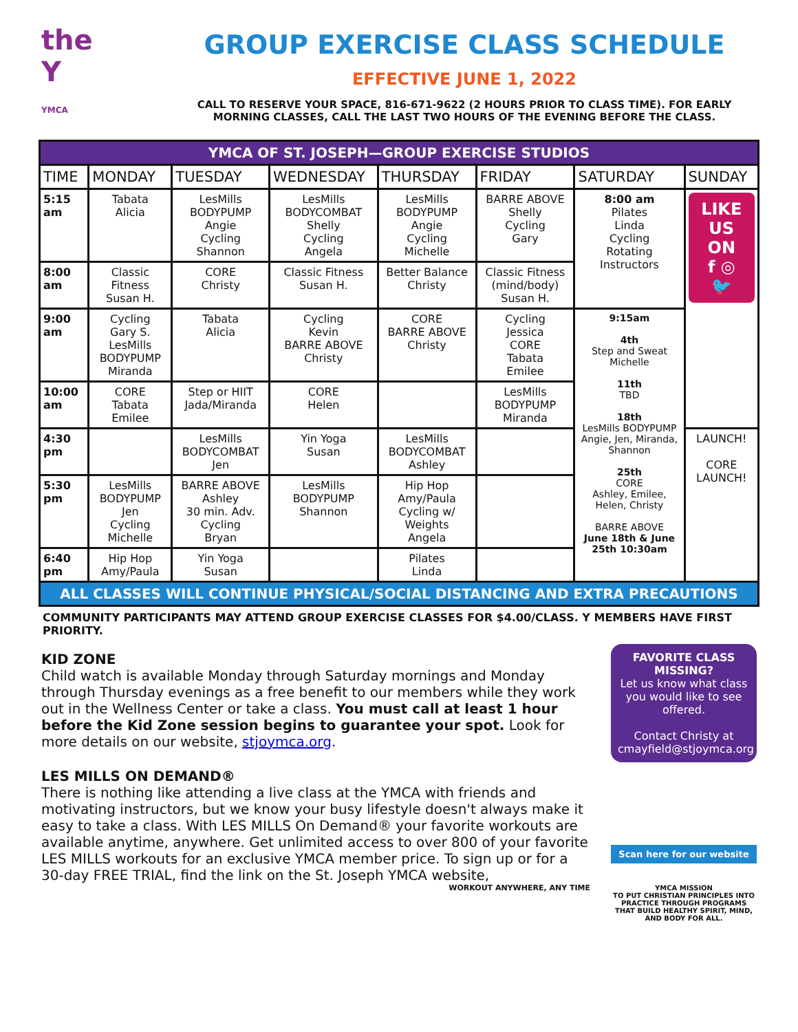the
Y
YMCA
GROUP EXERCISE CLASS SCHEDULE
EFFECTIVE JUNE 1, 2022
CALL TO RESERVE YOUR SPACE, 816-671-9622 (2 HOURS PRIOR TO CLASS TIME). FOR EARLY MORNING CLASSES, CALL THE LAST TWO HOURS OF THE EVENING BEFORE THE CLASS.
| YMCA OF ST. JOSEPH—GROUP EXERCISE STUDIOS | | | | | | | |
| TIME | MONDAY | TUESDAY | WEDNESDAY | THURSDAY | FRIDAY | SATURDAY | SUNDAY |
| 5:15 am | Tabata Alicia | LesMills BODYPUMP Angie Cycling Shannon | LesMills BODYCOMBAT Shelly Cycling Angela | LesMills BODYPUMP Angie Cycling Michelle | BARRE ABOVE Shelly Cycling Gary | 8:00 am Pilates Linda Cycling Rotating Instructors | LIKE US ON f ◎ 🐦 |
| 8:00 am | Classic Fitness Susan H. | CORE Christy | Classic Fitness Susan H. | Better Balance Christy | Classic Fitness (mind/body) Susan H. | | |
| 9:00 am | Cycling Gary S. LesMills BODYPUMP Miranda | Tabata Alicia | Cycling Kevin BARRE ABOVE Christy | CORE BARRE ABOVE Christy | Cycling Jessica CORE Tabata Emilee | 9:15am 4th Step and Sweat Michelle 11th TBD 18th LesMills BODYPUMP Angie, Jen, Miranda, Shannon 25th CORE Ashley, Emilee, Helen, Christy BARRE ABOVE June 18th & June 25th 10:30am | |
| 10:00 am | CORE Tabata Emilee | Step or HIIT Jada/Miranda | CORE Helen | | LesMills BODYPUMP Miranda | | |
| 4:30 pm | | LesMills BODYCOMBAT Jen | Yin Yoga Susan | LesMills BODYCOMBAT Ashley | | | LAUNCH! CORE LAUNCH! |
| 5:30 pm | LesMills BODYPUMP Jen Cycling Michelle | BARRE ABOVE Ashley 30 min. Adv. Cycling Bryan | LesMills BODYPUMP Shannon | Hip Hop Amy/Paula Cycling w/ Weights Angela | | | |
| 6:40 pm | Hip Hop Amy/Paula | Yin Yoga Susan | | Pilates Linda | | | |
| ALL CLASSES WILL CONTINUE PHYSICAL/SOCIAL DISTANCING AND EXTRA PRECAUTIONS | | | | | | | |
COMMUNITY PARTICIPANTS MAY ATTEND GROUP EXERCISE CLASSES FOR $4.00/CLASS. Y MEMBERS HAVE FIRST PRIORITY.
KID ZONE
Child watch is available Monday through Saturday mornings and Monday through Thursday evenings as a free benefit to our members while they work out in the Wellness Center or take a class. You must call at least 1 hour before the Kid Zone session begins to guarantee your spot. Look for more details on our website, stjoymca.org.
LES MILLS ON DEMAND®
There is nothing like attending a live class at the YMCA with friends and motivating instructors, but we know your busy lifestyle doesn't always make it easy to take a class. With LES MILLS On Demand® your favorite workouts are available anytime, anywhere. Get unlimited access to over 800 of your favorite LES MILLS workouts for an exclusive YMCA member price. To sign up or for a 30-day FREE TRIAL, find the link on the St. Joseph YMCA website,
WORKOUT ANYWHERE, ANY TIME
FAVORITE CLASS MISSING?
Let us know what class you would like to see offered.
Contact Christy at cmayfield@stjoymca.org
Scan here for our website
YMCA MISSION
TO PUT CHRISTIAN PRINCIPLES INTO PRACTICE THROUGH PROGRAMS THAT BUILD HEALTHY SPIRIT, MIND, AND BODY FOR ALL.